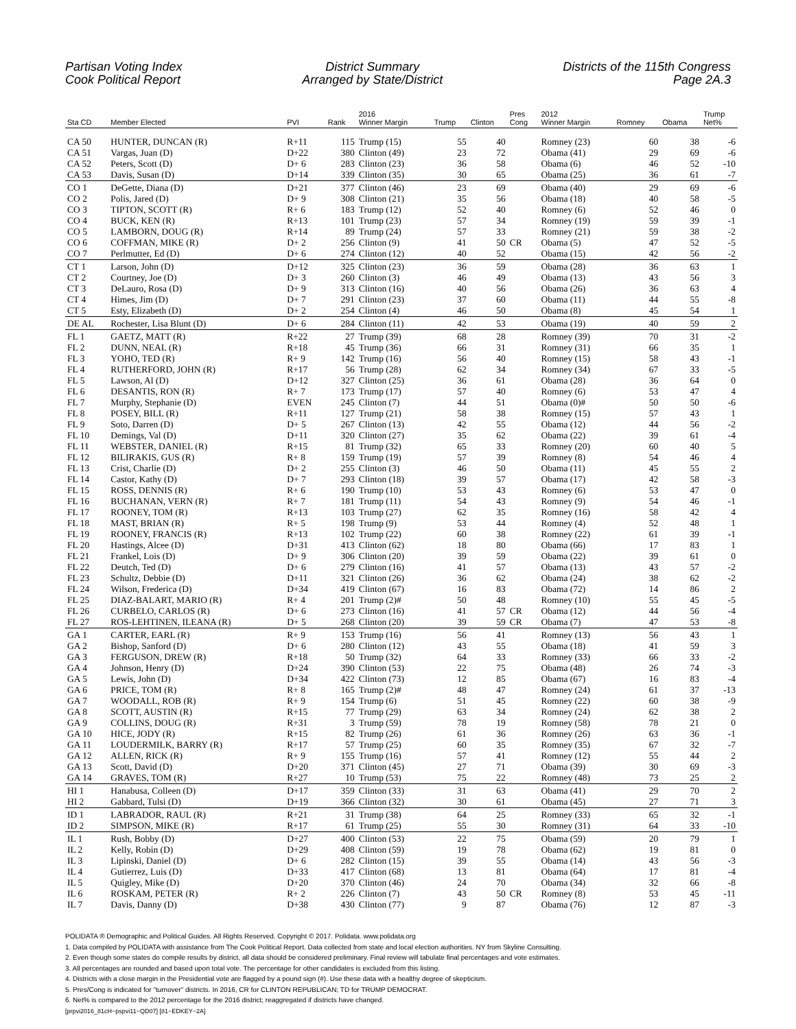Partisan Voting Index
Cook Political Report
District Summary
Arranged by State/District
Districts of the 115th Congress
Page 2A.3
| Sta CD | Member Elected | PVI | Rank | 2016 Winner Margin | Trump | Clinton | Pres Cong | 2012 Winner Margin | Romney | Obama | Trump Net% |
| --- | --- | --- | --- | --- | --- | --- | --- | --- | --- | --- | --- |
| CA 50 | HUNTER, DUNCAN (R) | R+11 | 115 | Trump (15) | 55 | 40 | | Romney (23) | 60 | 38 | -6 |
| CA 51 | Vargas, Juan (D) | D+22 | 380 | Clinton (49) | 23 | 72 | | Obama (41) | 29 | 69 | -6 |
| CA 52 | Peters, Scott (D) | D+ 6 | 283 | Clinton (23) | 36 | 58 | | Obama (6) | 46 | 52 | -10 |
| CA 53 | Davis, Susan (D) | D+14 | 339 | Clinton (35) | 30 | 65 | | Obama (25) | 36 | 61 | -7 |
| CO 1 | DeGette, Diana (D) | D+21 | 377 | Clinton (46) | 23 | 69 | | Obama (40) | 29 | 69 | -6 |
| CO 2 | Polis, Jared (D) | D+ 9 | 308 | Clinton (21) | 35 | 56 | | Obama (18) | 40 | 58 | -5 |
| CO 3 | TIPTON, SCOTT (R) | R+ 6 | 183 | Trump (12) | 52 | 40 | | Romney (6) | 52 | 46 | 0 |
| CO 4 | BUCK, KEN (R) | R+13 | 101 | Trump (23) | 57 | 34 | | Romney (19) | 59 | 39 | -1 |
| CO 5 | LAMBORN, DOUG (R) | R+14 | 89 | Trump (24) | 57 | 33 | | Romney (21) | 59 | 38 | -2 |
| CO 6 | COFFMAN, MIKE (R) | D+ 2 | 256 | Clinton (9) | 41 | 50 | CR | Obama (5) | 47 | 52 | -5 |
| CO 7 | Perlmutter, Ed (D) | D+ 6 | 274 | Clinton (12) | 40 | 52 | | Obama (15) | 42 | 56 | -2 |
| CT 1 | Larson, John (D) | D+12 | 325 | Clinton (23) | 36 | 59 | | Obama (28) | 36 | 63 | 1 |
| CT 2 | Courtney, Joe (D) | D+ 3 | 260 | Clinton (3) | 46 | 49 | | Obama (13) | 43 | 56 | 3 |
| CT 3 | DeLauro, Rosa (D) | D+ 9 | 313 | Clinton (16) | 40 | 56 | | Obama (26) | 36 | 63 | 4 |
| CT 4 | Himes, Jim (D) | D+ 7 | 291 | Clinton (23) | 37 | 60 | | Obama (11) | 44 | 55 | -8 |
| CT 5 | Esty, Elizabeth (D) | D+ 2 | 254 | Clinton (4) | 46 | 50 | | Obama (8) | 45 | 54 | 1 |
| DE AL | Rochester, Lisa Blunt (D) | D+ 6 | 284 | Clinton (11) | 42 | 53 | | Obama (19) | 40 | 59 | 2 |
| FL 1 | GAETZ, MATT (R) | R+22 | 27 | Trump (39) | 68 | 28 | | Romney (39) | 70 | 31 | -2 |
| FL 2 | DUNN, NEAL (R) | R+18 | 45 | Trump (36) | 66 | 31 | | Romney (31) | 66 | 35 | 1 |
| FL 3 | YOHO, TED (R) | R+ 9 | 142 | Trump (16) | 56 | 40 | | Romney (15) | 58 | 43 | -1 |
| FL 4 | RUTHERFORD, JOHN (R) | R+17 | 56 | Trump (28) | 62 | 34 | | Romney (34) | 67 | 33 | -5 |
| FL 5 | Lawson, Al (D) | D+12 | 327 | Clinton (25) | 36 | 61 | | Obama (28) | 36 | 64 | 0 |
| FL 6 | DESANTIS, RON (R) | R+ 7 | 173 | Trump (17) | 57 | 40 | | Romney (6) | 53 | 47 | 4 |
| FL 7 | Murphy, Stephanie (D) | EVEN | 245 | Clinton (7) | 44 | 51 | | Obama (0)# | 50 | 50 | -6 |
| FL 8 | POSEY, BILL (R) | R+11 | 127 | Trump (21) | 58 | 38 | | Romney (15) | 57 | 43 | 1 |
| FL 9 | Soto, Darren (D) | D+ 5 | 267 | Clinton (13) | 42 | 55 | | Obama (12) | 44 | 56 | -2 |
| FL 10 | Demings, Val (D) | D+11 | 320 | Clinton (27) | 35 | 62 | | Obama (22) | 39 | 61 | -4 |
| FL 11 | WEBSTER, DANIEL (R) | R+15 | 81 | Trump (32) | 65 | 33 | | Romney (20) | 60 | 40 | 5 |
| FL 12 | BILIRAKIS, GUS (R) | R+ 8 | 159 | Trump (19) | 57 | 39 | | Romney (8) | 54 | 46 | 4 |
| FL 13 | Crist, Charlie (D) | D+ 2 | 255 | Clinton (3) | 46 | 50 | | Obama (11) | 45 | 55 | 2 |
| FL 14 | Castor, Kathy (D) | D+ 7 | 293 | Clinton (18) | 39 | 57 | | Obama (17) | 42 | 58 | -3 |
| FL 15 | ROSS, DENNIS (R) | R+ 6 | 190 | Trump (10) | 53 | 43 | | Romney (6) | 53 | 47 | 0 |
| FL 16 | BUCHANAN, VERN (R) | R+ 7 | 181 | Trump (11) | 54 | 43 | | Romney (9) | 54 | 46 | -1 |
| FL 17 | ROONEY, TOM (R) | R+13 | 103 | Trump (27) | 62 | 35 | | Romney (16) | 58 | 42 | 4 |
| FL 18 | MAST, BRIAN (R) | R+ 5 | 198 | Trump (9) | 53 | 44 | | Romney (4) | 52 | 48 | 1 |
| FL 19 | ROONEY, FRANCIS (R) | R+13 | 102 | Trump (22) | 60 | 38 | | Romney (22) | 61 | 39 | -1 |
| FL 20 | Hastings, Alcee (D) | D+31 | 413 | Clinton (62) | 18 | 80 | | Obama (66) | 17 | 83 | 1 |
| FL 21 | Frankel, Lois (D) | D+ 9 | 306 | Clinton (20) | 39 | 59 | | Obama (22) | 39 | 61 | 0 |
| FL 22 | Deutch, Ted (D) | D+ 6 | 279 | Clinton (16) | 41 | 57 | | Obama (13) | 43 | 57 | -2 |
| FL 23 | Schultz, Debbie (D) | D+11 | 321 | Clinton (26) | 36 | 62 | | Obama (24) | 38 | 62 | -2 |
| FL 24 | Wilson, Frederica (D) | D+34 | 419 | Clinton (67) | 16 | 83 | | Obama (72) | 14 | 86 | 2 |
| FL 25 | DIAZ-BALART, MARIO (R) | R+ 4 | 201 | Trump (2)# | 50 | 48 | | Romney (10) | 55 | 45 | -5 |
| FL 26 | CURBELO, CARLOS (R) | D+ 6 | 273 | Clinton (16) | 41 | 57 | CR | Obama (12) | 44 | 56 | -4 |
| FL 27 | ROS-LEHTINEN, ILEANA (R) | D+ 5 | 268 | Clinton (20) | 39 | 59 | CR | Obama (7) | 47 | 53 | -8 |
| GA 1 | CARTER, EARL (R) | R+ 9 | 153 | Trump (16) | 56 | 41 | | Romney (13) | 56 | 43 | 1 |
| GA 2 | Bishop, Sanford (D) | D+ 6 | 280 | Clinton (12) | 43 | 55 | | Obama (18) | 41 | 59 | 3 |
| GA 3 | FERGUSON, DREW (R) | R+18 | 50 | Trump (32) | 64 | 33 | | Romney (33) | 66 | 33 | -2 |
| GA 4 | Johnson, Henry (D) | D+24 | 390 | Clinton (53) | 22 | 75 | | Obama (48) | 26 | 74 | -3 |
| GA 5 | Lewis, John (D) | D+34 | 422 | Clinton (73) | 12 | 85 | | Obama (67) | 16 | 83 | -4 |
| GA 6 | PRICE, TOM (R) | R+ 8 | 165 | Trump (2)# | 48 | 47 | | Romney (24) | 61 | 37 | -13 |
| GA 7 | WOODALL, ROB (R) | R+ 9 | 154 | Trump (6) | 51 | 45 | | Romney (22) | 60 | 38 | -9 |
| GA 8 | SCOTT, AUSTIN (R) | R+15 | 77 | Trump (29) | 63 | 34 | | Romney (24) | 62 | 38 | 2 |
| GA 9 | COLLINS, DOUG (R) | R+31 | 3 | Trump (59) | 78 | 19 | | Romney (58) | 78 | 21 | 0 |
| GA 10 | HICE, JODY (R) | R+15 | 82 | Trump (26) | 61 | 36 | | Romney (26) | 63 | 36 | -1 |
| GA 11 | LOUDERMILK, BARRY (R) | R+17 | 57 | Trump (25) | 60 | 35 | | Romney (35) | 67 | 32 | -7 |
| GA 12 | ALLEN, RICK (R) | R+ 9 | 155 | Trump (16) | 57 | 41 | | Romney (12) | 55 | 44 | 2 |
| GA 13 | Scott, David (D) | D+20 | 371 | Clinton (45) | 27 | 71 | | Obama (39) | 30 | 69 | -3 |
| GA 14 | GRAVES, TOM (R) | R+27 | 10 | Trump (53) | 75 | 22 | | Romney (48) | 73 | 25 | 2 |
| HI 1 | Hanabusa, Colleen (D) | D+17 | 359 | Clinton (33) | 31 | 63 | | Obama (41) | 29 | 70 | 2 |
| HI 2 | Gabbard, Tulsi (D) | D+19 | 366 | Clinton (32) | 30 | 61 | | Obama (45) | 27 | 71 | 3 |
| ID 1 | LABRADOR, RAUL (R) | R+21 | 31 | Trump (38) | 64 | 25 | | Romney (33) | 65 | 32 | -1 |
| ID 2 | SIMPSON, MIKE (R) | R+17 | 61 | Trump (25) | 55 | 30 | | Romney (31) | 64 | 33 | -10 |
| IL 1 | Rush, Bobby (D) | D+27 | 400 | Clinton (53) | 22 | 75 | | Obama (59) | 20 | 79 | 1 |
| IL 2 | Kelly, Robin (D) | D+29 | 408 | Clinton (59) | 19 | 78 | | Obama (62) | 19 | 81 | 0 |
| IL 3 | Lipinski, Daniel (D) | D+ 6 | 282 | Clinton (15) | 39 | 55 | | Obama (14) | 43 | 56 | -3 |
| IL 4 | Gutierrez, Luis (D) | D+33 | 417 | Clinton (68) | 13 | 81 | | Obama (64) | 17 | 81 | -4 |
| IL 5 | Quigley, Mike (D) | D+20 | 370 | Clinton (46) | 24 | 70 | | Obama (34) | 32 | 66 | -8 |
| IL 6 | ROSKAM, PETER (R) | R+ 2 | 226 | Clinton (7) | 43 | 50 | CR | Romney (8) | 53 | 45 | -11 |
| IL 7 | Davis, Danny (D) | D+38 | 430 | Clinton (77) | 9 | 87 | | Obama (76) | 12 | 87 | -3 |
POLIDATA ® Demographic and Political Guides. All Rights Reserved. Copyright © 2017. Polidata. www.polidata.org
1. Data compiled by POLIDATA with assistance from The Cook Political Report. Data collected from state and local election authorities. NY from Skyline Consulting.
2. Even though some states do compile results by district, all data should be considered preliminary. Final review will tabulate final percentages and vote estimates.
3. All percentages are rounded and based upon total vote. The percentage for other candidates is excluded from this listing.
4. Districts with a close margin in the Presidential vote are flagged by a pound sign (#). Use these data with a healthy degree of skepticism.
5. Pres/Cong is indicated for "turnover" districts. In 2016, CR for CLINTON REPUBLICAN; TD for TRUMP DEMOCRAT.
6. Net% is compared to the 2012 percentage for the 2016 district; reaggregated if districts have changed.
[prpvi2016_81cH−pspvi11−QD07] [81−EDKEY−2A]